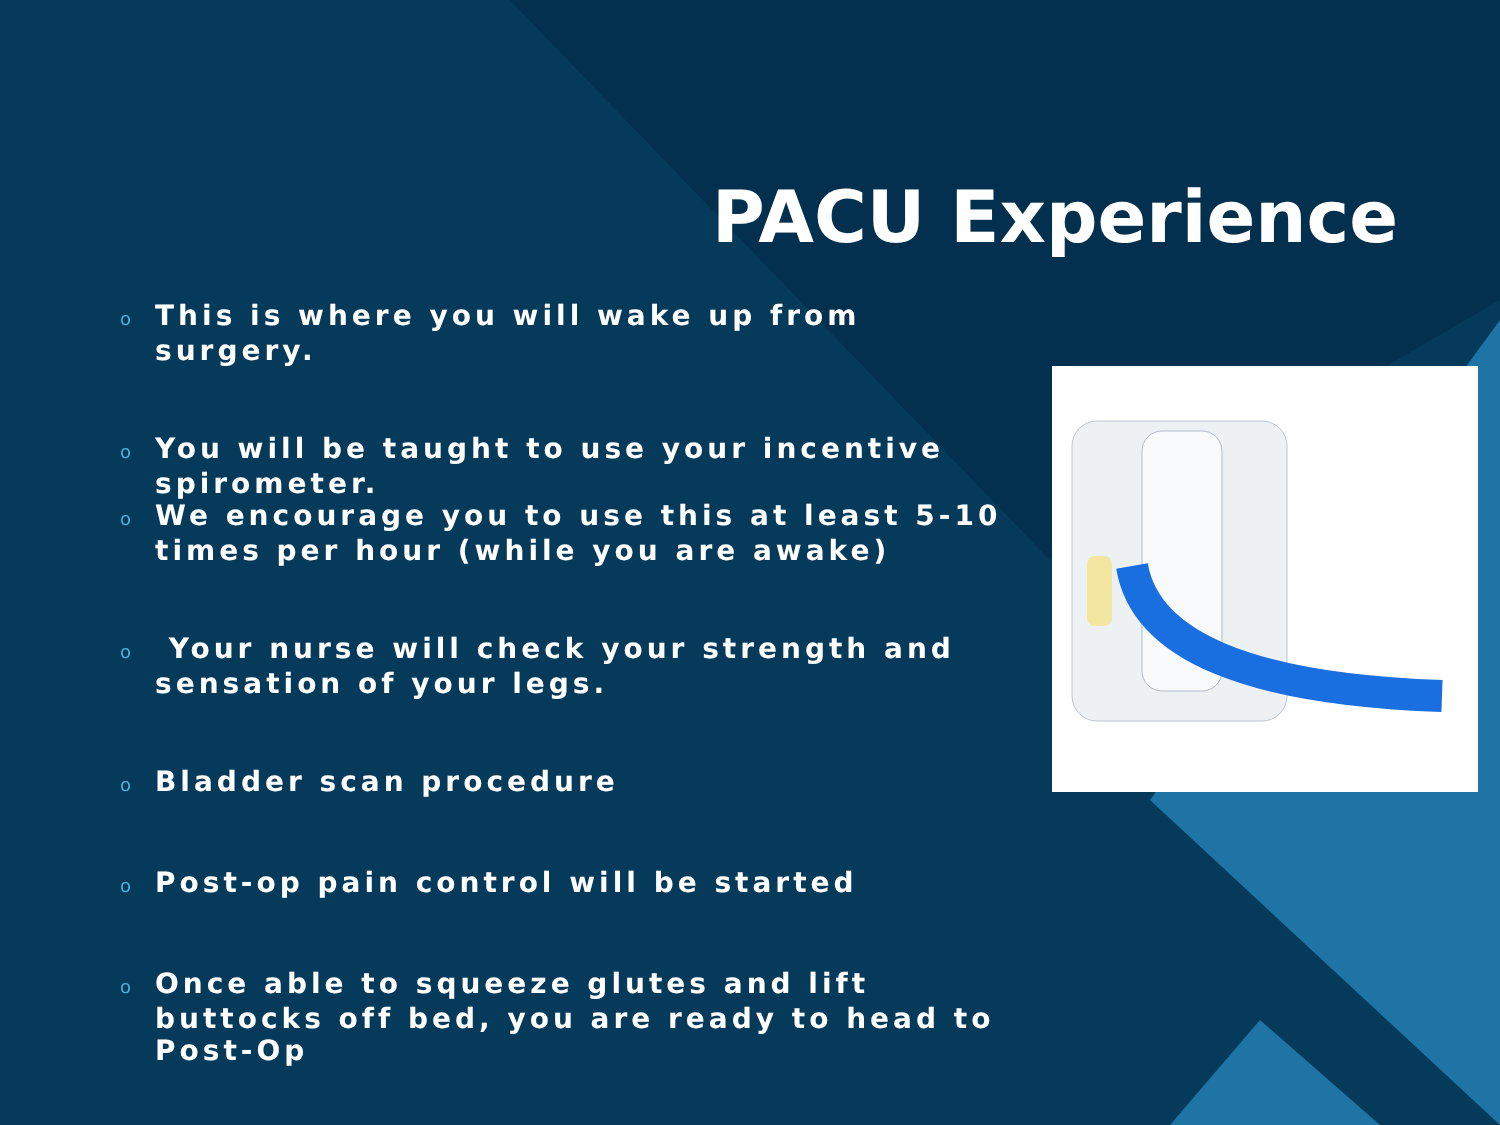PACU Experience
o This is where you will wake up from surgery.
o You will be taught to use your incentive spirometer.
o We encourage you to use this at least 5-10 times per hour (while you are awake)
o Your nurse will check your strength and sensation of your legs.
o Bladder scan procedure
o Post-op pain control will be started
o Once able to squeeze glutes and lift buttocks off bed, you are ready to head to Post-Op